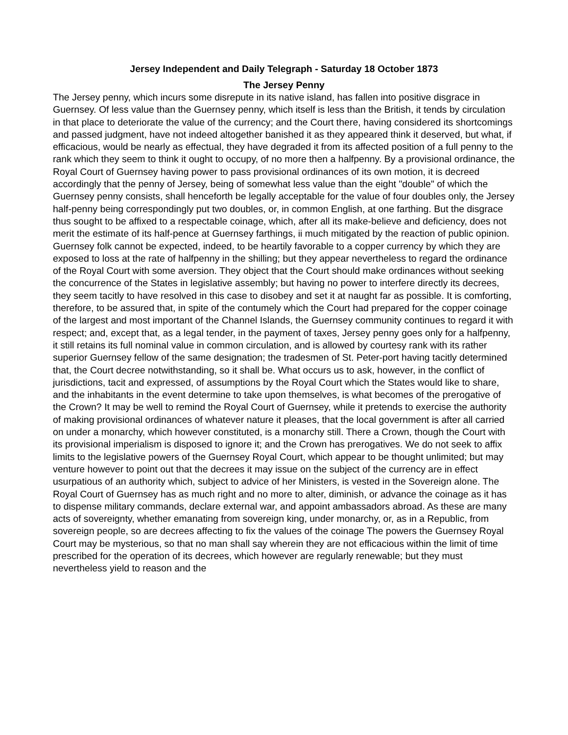Jersey Independent and Daily Telegraph - Saturday 18 October 1873
The Jersey Penny
The Jersey penny, which incurs some disrepute in its native island, has fallen into positive disgrace in Guernsey. Of less value than the Guernsey penny, which itself is less than the British, it tends by circulation in that place to deteriorate the value of the currency; and the Court there, having considered its shortcomings and passed judgment, have not indeed altogether banished it as they appeared think it deserved, but what, if efficacious, would be nearly as effectual, they have degraded it from its affected position of a full penny to the rank which they seem to think it ought to occupy, of no more then a halfpenny. By a provisional ordinance, the Royal Court of Guernsey having power to pass provisional ordinances of its own motion, it is decreed accordingly that the penny of Jersey, being of somewhat less value than the eight "double" of which the Guernsey penny consists, shall henceforth be legally acceptable for the value of four doubles only, the Jersey half-penny being correspondingly put two doubles, or, in common English, at one farthing. But the disgrace thus sought to be affixed to a respectable coinage, which, after all its make-believe and deficiency, does not merit the estimate of its half-pence at Guernsey farthings, ii much mitigated by the reaction of public opinion. Guernsey folk cannot be expected, indeed, to be heartily favorable to a copper currency by which they are exposed to loss at the rate of halfpenny in the shilling; but they appear nevertheless to regard the ordinance of the Royal Court with some aversion. They object that the Court should make ordinances without seeking the concurrence of the States in legislative assembly; but having no power to interfere directly its decrees, they seem tacitly to have resolved in this case to disobey and set it at naught far as possible. It is comforting, therefore, to be assured that, in spite of the contumely which the Court had prepared for the copper coinage of the largest and most important of the Channel Islands, the Guernsey community continues to regard it with respect; and, except that, as a legal tender, in the payment of taxes, Jersey penny goes only for a halfpenny, it still retains its full nominal value in common circulation, and is allowed by courtesy rank with its rather superior Guernsey fellow of the same designation; the tradesmen of St. Peter-port having tacitly determined that, the Court decree notwithstanding, so it shall be. What occurs us to ask, however, in the conflict of jurisdictions, tacit and expressed, of assumptions by the Royal Court which the States would like to share, and the inhabitants in the event determine to take upon themselves, is what becomes of the prerogative of the Crown? It may be well to remind the Royal Court of Guernsey, while it pretends to exercise the authority of making provisional ordinances of whatever nature it pleases, that the local government is after all carried on under a monarchy, which however constituted, is a monarchy still. There a Crown, though the Court with its provisional imperialism is disposed to ignore it; and the Crown has prerogatives. We do not seek to affix limits to the legislative powers of the Guernsey Royal Court, which appear to be thought unlimited; but may venture however to point out that the decrees it may issue on the subject of the currency are in effect usurpatious of an authority which, subject to advice of her Ministers, is vested in the Sovereign alone. The Royal Court of Guernsey has as much right and no more to alter, diminish, or advance the coinage as it has to dispense military commands, declare external war, and appoint ambassadors abroad. As these are many acts of sovereignty, whether emanating from sovereign king, under monarchy, or, as in a Republic, from sovereign people, so are decrees affecting to fix the values of the coinage The powers the Guernsey Royal Court may be mysterious, so that no man shall say wherein they are not efficacious within the limit of time prescribed for the operation of its decrees, which however are regularly renewable; but they must nevertheless yield to reason and the